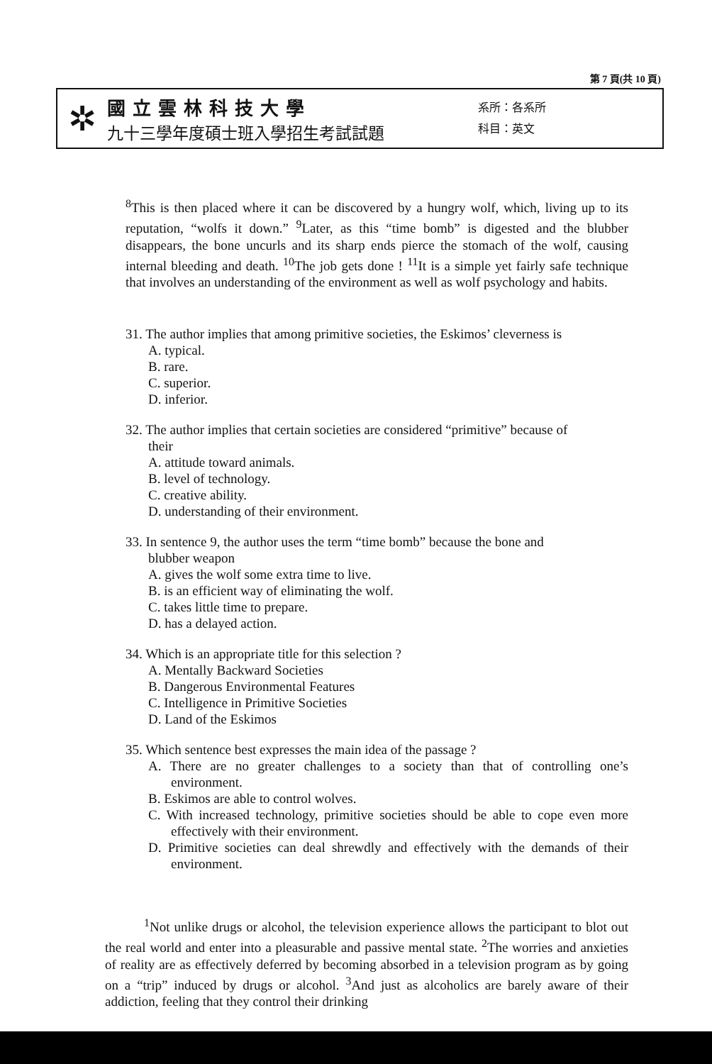第 7 頁(共 10 頁)
✲
國立雲林科技大學
九十三學年度碩士班入學招生考試試題
系所：各系所
科目：英文
<sup>8</sup> This is then placed where it can be discovered by a hungry wolf, which, living up to its reputation, “wolfs it down.” <sup>9</sup>Later, as this “time bomb” is digested and the blubber disappears, the bone uncurls and its sharp ends pierce the stomach of the wolf, causing internal bleeding and death. <sup>10</sup>The job gets done ! <sup>11</sup>It is a simple yet fairly safe technique that involves an understanding of the environment as well as wolf psychology and habits.
31. The author implies that among primitive societies, the Eskimos’ cleverness is
A. typical.
B. rare.
C. superior.
D. inferior.
32. The author implies that certain societies are considered “primitive” because of
their
A. attitude toward animals.
B. level of technology.
C. creative ability.
D. understanding of their environment.
33. In sentence 9, the author uses the term “time bomb” because the bone and
blubber weapon
A. gives the wolf some extra time to live.
B. is an efficient way of eliminating the wolf.
C. takes little time to prepare.
D. has a delayed action.
34. Which is an appropriate title for this selection ?
A. Mentally Backward Societies
B. Dangerous Environmental Features
C. Intelligence in Primitive Societies
D. Land of the Eskimos
35. Which sentence best expresses the main idea of the passage ?
A. There are no greater challenges to a society than that of controlling one’s environment.
B. Eskimos are able to control wolves.
C. With increased technology, primitive societies should be able to cope even more effectively with their environment.
D. Primitive societies can deal shrewdly and effectively with the demands of their environment.
<sup>1</sup> Not unlike drugs or alcohol, the television experience allows the participant to blot out the real world and enter into a pleasurable and passive mental state. <sup>2</sup>The worries and anxieties of reality are as effectively deferred by becoming absorbed in a television program as by going on a “trip” induced by drugs or alcohol. <sup>3</sup>And just as alcoholics are barely aware of their addiction, feeling that they control their drinking